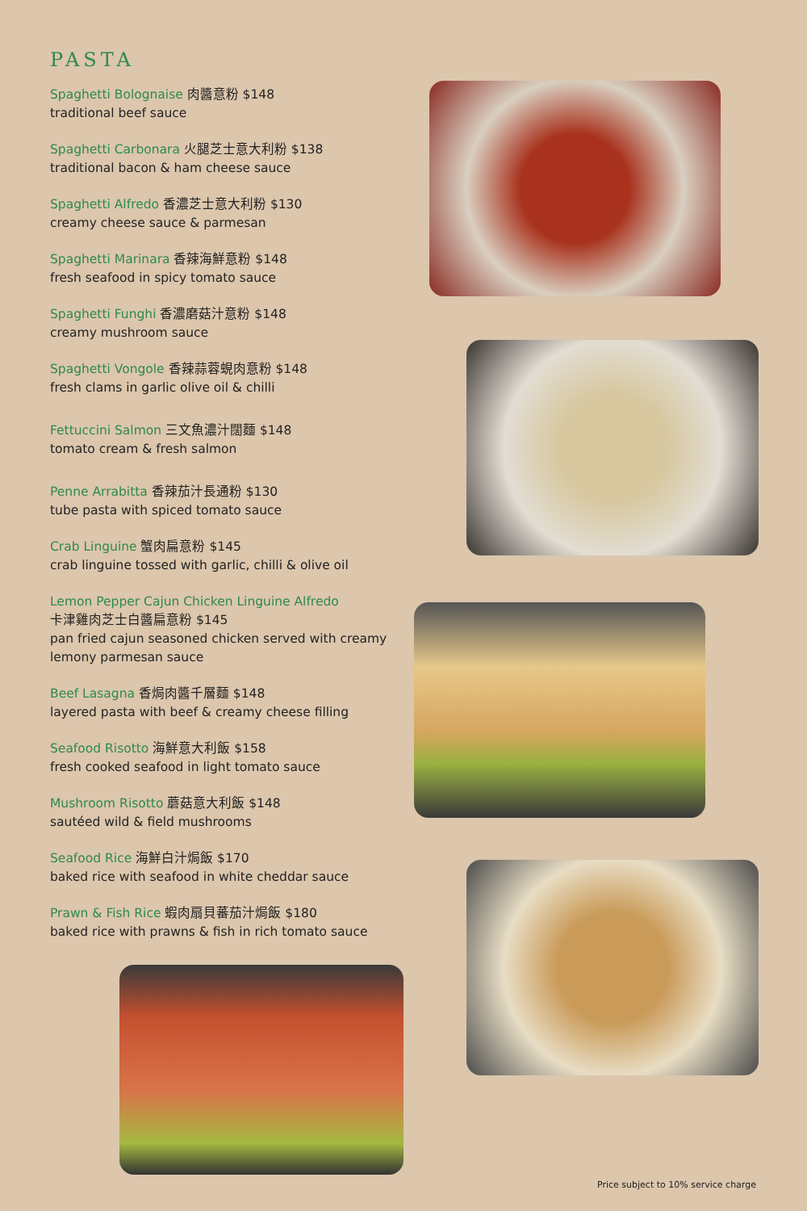PASTA
Spaghetti Bolognaise 肉醬意粉 $148
traditional beef sauce
Spaghetti Carbonara 火腿芝士意大利粉 $138
traditional bacon & ham cheese sauce
Spaghetti Alfredo 香濃芝士意大利粉 $130
creamy cheese sauce & parmesan
Spaghetti Marinara 香辣海鮮意粉 $148
fresh seafood in spicy tomato sauce
Spaghetti Funghi 香濃磨菇汁意粉 $148
creamy mushroom sauce
Spaghetti Vongole 香辣蒜蓉蜆肉意粉 $148
fresh clams in garlic olive oil & chilli
Fettuccini Salmon 三文魚濃汁闊麵 $148
tomato cream & fresh salmon
Penne Arrabitta 香辣茄汁長通粉 $130
tube pasta with spiced tomato sauce
Crab Linguine 蟹肉扁意粉 $145
crab linguine tossed with garlic, chilli & olive oil
Lemon Pepper Cajun Chicken Linguine Alfredo
卡津雞肉芝士白醬扁意粉 $145
pan fried cajun seasoned chicken served with creamy lemony parmesan sauce
Beef Lasagna 香焗肉醬千層麵 $148
layered pasta with beef & creamy cheese filling
Seafood Risotto 海鮮意大利飯 $158
fresh cooked seafood in light tomato sauce
Mushroom Risotto 蘑菇意大利飯 $148
sautéed wild & field mushrooms
Seafood Rice 海鮮白汁焗飯 $170
baked rice with seafood in white cheddar sauce
Prawn & Fish Rice 蝦肉扇貝蕃茄汁焗飯 $180
baked rice with prawns & fish in rich tomato sauce
Price subject to 10% service charge